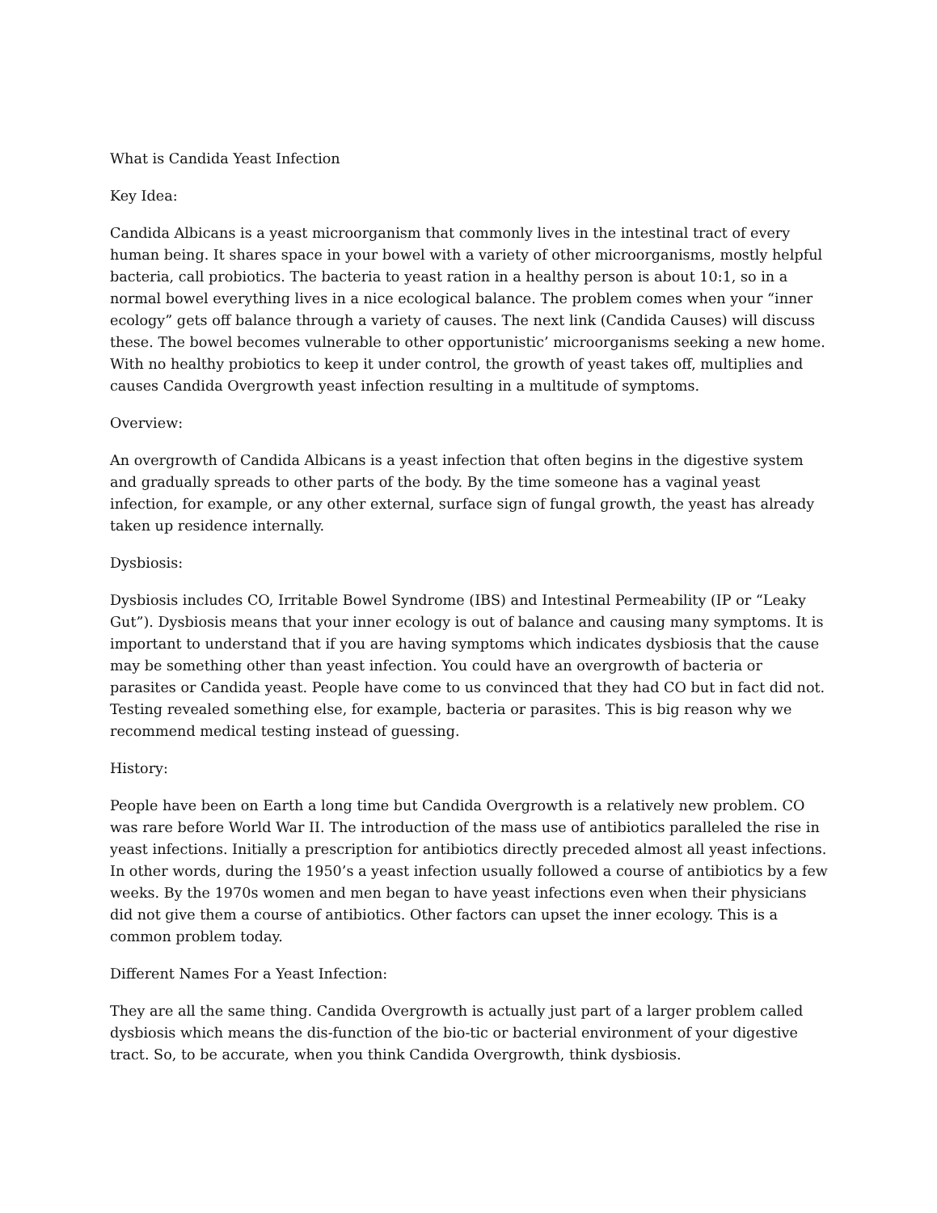What is Candida Yeast Infection
Key Idea:
Candida Albicans is a yeast microorganism that commonly lives in the intestinal tract of every human being. It shares space in your bowel with a variety of other microorganisms, mostly helpful bacteria, call probiotics. The bacteria to yeast ration in a healthy person is about 10:1, so in a normal bowel everything lives in a nice ecological balance. The problem comes when your “inner ecology” gets off balance through a variety of causes. The next link (Candida Causes) will discuss these. The bowel becomes vulnerable to other opportunistic’ microorganisms seeking a new home. With no healthy probiotics to keep it under control, the growth of yeast takes off, multiplies and causes Candida Overgrowth yeast infection resulting in a multitude of symptoms.
Overview:
An overgrowth of Candida Albicans is a yeast infection that often begins in the digestive system and gradually spreads to other parts of the body. By the time someone has a vaginal yeast infection, for example, or any other external, surface sign of fungal growth, the yeast has already taken up residence internally.
Dysbiosis:
Dysbiosis includes CO, Irritable Bowel Syndrome (IBS) and Intestinal Permeability (IP or “Leaky Gut”). Dysbiosis means that your inner ecology is out of balance and causing many symptoms. It is important to understand that if you are having symptoms which indicates dysbiosis that the cause may be something other than yeast infection. You could have an overgrowth of bacteria or parasites or Candida yeast. People have come to us convinced that they had CO but in fact did not. Testing revealed something else, for example, bacteria or parasites. This is big reason why we recommend medical testing instead of guessing.
History:
People have been on Earth a long time but Candida Overgrowth is a relatively new problem. CO was rare before World War II. The introduction of the mass use of antibiotics paralleled the rise in yeast infections. Initially a prescription for antibiotics directly preceded almost all yeast infections. In other words, during the 1950’s a yeast infection usually followed a course of antibiotics by a few weeks. By the 1970s women and men began to have yeast infections even when their physicians did not give them a course of antibiotics. Other factors can upset the inner ecology. This is a common problem today.
Different Names For a Yeast Infection:
They are all the same thing. Candida Overgrowth is actually just part of a larger problem called dysbiosis which means the dis-function of the bio-tic or bacterial environment of your digestive tract. So, to be accurate, when you think Candida Overgrowth, think dysbiosis.